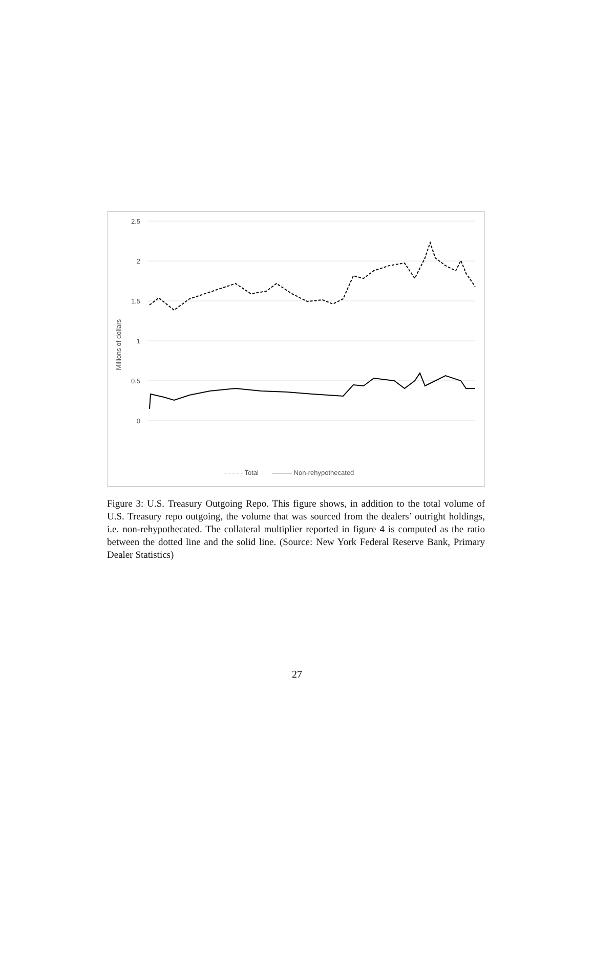2.5
2
1.5
1
0.5
0
Millions of dollars
- - - - - Total ——— Non-rehypothecated
Figure 3: U.S. Treasury Outgoing Repo. This figure shows, in addition to the total volume of U.S. Treasury repo outgoing, the volume that was sourced from the dealers’ outright holdings, i.e. non-rehypothecated. The collateral multiplier reported in figure 4 is computed as the ratio between the dotted line and the solid line. (Source: New York Federal Reserve Bank, Primary Dealer Statistics)
27